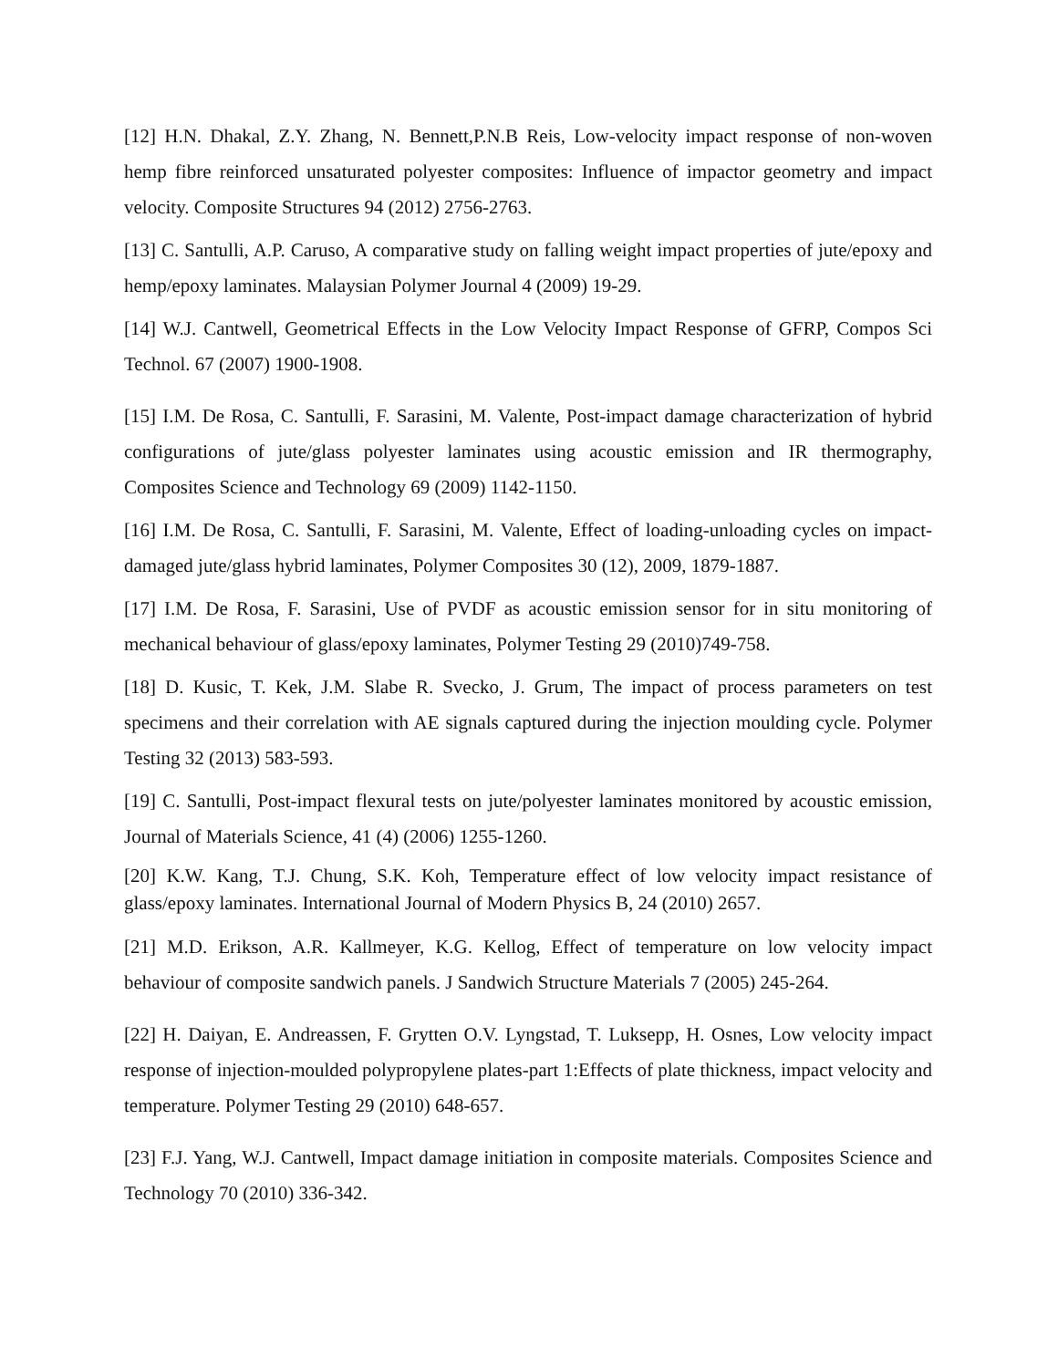[12] H.N. Dhakal, Z.Y. Zhang, N. Bennett,P.N.B Reis, Low-velocity impact response of non-woven hemp fibre reinforced unsaturated polyester composites: Influence of impactor geometry and impact velocity. Composite Structures 94 (2012) 2756-2763.
[13] C. Santulli, A.P. Caruso, A comparative study on falling weight impact properties of jute/epoxy and hemp/epoxy laminates. Malaysian Polymer Journal 4 (2009) 19-29.
[14] W.J. Cantwell, Geometrical Effects in the Low Velocity Impact Response of GFRP, Compos Sci Technol. 67 (2007) 1900-1908.
[15] I.M. De Rosa, C. Santulli, F. Sarasini, M. Valente, Post-impact damage characterization of hybrid configurations of jute/glass polyester laminates using acoustic emission and IR thermography, Composites Science and Technology 69 (2009) 1142-1150.
[16] I.M. De Rosa, C. Santulli, F. Sarasini, M. Valente, Effect of loading-unloading cycles on impact-damaged jute/glass hybrid laminates, Polymer Composites 30 (12), 2009, 1879-1887.
[17] I.M. De Rosa, F. Sarasini, Use of PVDF as acoustic emission sensor for in situ monitoring of mechanical behaviour of glass/epoxy laminates, Polymer Testing 29 (2010)749-758.
[18] D. Kusic, T. Kek, J.M. Slabe R. Svecko, J. Grum, The impact of process parameters on test specimens and their correlation with AE signals captured during the injection moulding cycle. Polymer Testing 32 (2013) 583-593.
[19] C. Santulli, Post-impact flexural tests on jute/polyester laminates monitored by acoustic emission, Journal of Materials Science, 41 (4) (2006) 1255-1260.
[20] K.W. Kang, T.J. Chung, S.K. Koh, Temperature effect of low velocity impact resistance of glass/epoxy laminates. International Journal of Modern Physics B, 24 (2010) 2657.
[21] M.D. Erikson, A.R. Kallmeyer, K.G. Kellog, Effect of temperature on low velocity impact behaviour of composite sandwich panels. J Sandwich Structure Materials 7 (2005) 245-264.
[22] H. Daiyan, E. Andreassen, F. Grytten O.V. Lyngstad, T. Luksepp, H. Osnes, Low velocity impact response of injection-moulded polypropylene plates-part 1:Effects of plate thickness, impact velocity and temperature. Polymer Testing 29 (2010) 648-657.
[23] F.J. Yang, W.J. Cantwell, Impact damage initiation in composite materials. Composites Science and Technology 70 (2010) 336-342.